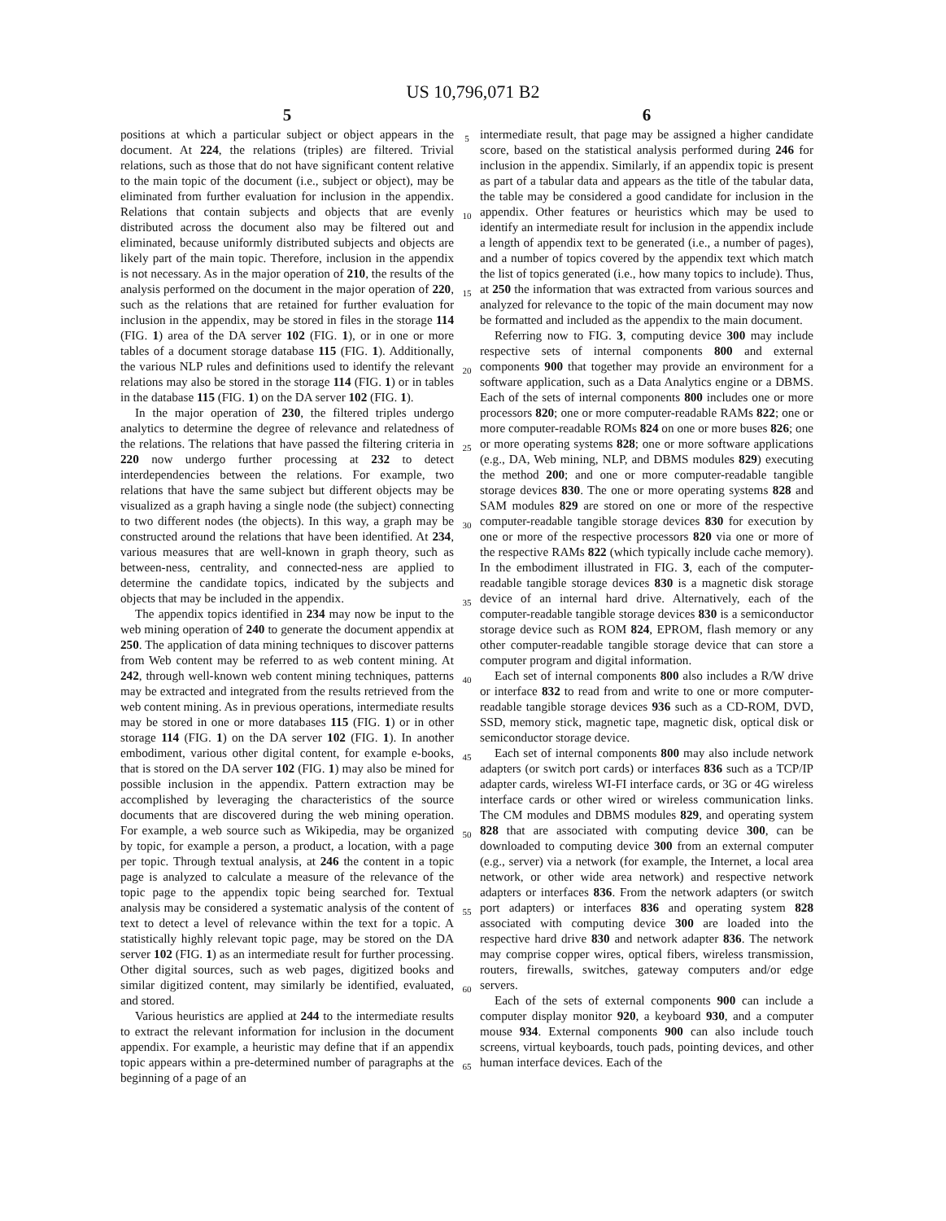US 10,796,071 B2
5
positions at which a particular subject or object appears in the document. At 224, the relations (triples) are filtered. Trivial relations, such as those that do not have significant content relative to the main topic of the document (i.e., subject or object), may be eliminated from further evaluation for inclusion in the appendix. Relations that contain subjects and objects that are evenly distributed across the document also may be filtered out and eliminated, because uniformly distributed subjects and objects are likely part of the main topic. Therefore, inclusion in the appendix is not necessary. As in the major operation of 210, the results of the analysis performed on the document in the major operation of 220, such as the relations that are retained for further evaluation for inclusion in the appendix, may be stored in files in the storage 114 (FIG. 1) area of the DA server 102 (FIG. 1), or in one or more tables of a document storage database 115 (FIG. 1). Additionally, the various NLP rules and definitions used to identify the relevant relations may also be stored in the storage 114 (FIG. 1) or in tables in the database 115 (FIG. 1) on the DA server 102 (FIG. 1).
In the major operation of 230, the filtered triples undergo analytics to determine the degree of relevance and relatedness of the relations. The relations that have passed the filtering criteria in 220 now undergo further processing at 232 to detect interdependencies between the relations. For example, two relations that have the same subject but different objects may be visualized as a graph having a single node (the subject) connecting to two different nodes (the objects). In this way, a graph may be constructed around the relations that have been identified. At 234, various measures that are well-known in graph theory, such as between-ness, centrality, and connected-ness are applied to determine the candidate topics, indicated by the subjects and objects that may be included in the appendix.
The appendix topics identified in 234 may now be input to the web mining operation of 240 to generate the document appendix at 250. The application of data mining techniques to discover patterns from Web content may be referred to as web content mining. At 242, through well-known web content mining techniques, patterns may be extracted and integrated from the results retrieved from the web content mining. As in previous operations, intermediate results may be stored in one or more databases 115 (FIG. 1) or in other storage 114 (FIG. 1) on the DA server 102 (FIG. 1). In another embodiment, various other digital content, for example e-books, that is stored on the DA server 102 (FIG. 1) may also be mined for possible inclusion in the appendix. Pattern extraction may be accomplished by leveraging the characteristics of the source documents that are discovered during the web mining operation. For example, a web source such as Wikipedia, may be organized by topic, for example a person, a product, a location, with a page per topic. Through textual analysis, at 246 the content in a topic page is analyzed to calculate a measure of the relevance of the topic page to the appendix topic being searched for. Textual analysis may be considered a systematic analysis of the content of text to detect a level of relevance within the text for a topic. A statistically highly relevant topic page, may be stored on the DA server 102 (FIG. 1) as an intermediate result for further processing. Other digital sources, such as web pages, digitized books and similar digitized content, may similarly be identified, evaluated, and stored.
Various heuristics are applied at 244 to the intermediate results to extract the relevant information for inclusion in the document appendix. For example, a heuristic may define that if an appendix topic appears within a pre-determined number of paragraphs at the beginning of a page of an
5
10
15
20
25
30
35
40
45
50
55
60
65
6
intermediate result, that page may be assigned a higher candidate score, based on the statistical analysis performed during 246 for inclusion in the appendix. Similarly, if an appendix topic is present as part of a tabular data and appears as the title of the tabular data, the table may be considered a good candidate for inclusion in the appendix. Other features or heuristics which may be used to identify an intermediate result for inclusion in the appendix include a length of appendix text to be generated (i.e., a number of pages), and a number of topics covered by the appendix text which match the list of topics generated (i.e., how many topics to include). Thus, at 250 the information that was extracted from various sources and analyzed for relevance to the topic of the main document may now be formatted and included as the appendix to the main document.
Referring now to FIG. 3, computing device 300 may include respective sets of internal components 800 and external components 900 that together may provide an environment for a software application, such as a Data Analytics engine or a DBMS. Each of the sets of internal components 800 includes one or more processors 820; one or more computer-readable RAMs 822; one or more computer-readable ROMs 824 on one or more buses 826; one or more operating systems 828; one or more software applications (e.g., DA, Web mining, NLP, and DBMS modules 829) executing the method 200; and one or more computer-readable tangible storage devices 830. The one or more operating systems 828 and SAM modules 829 are stored on one or more of the respective computer-readable tangible storage devices 830 for execution by one or more of the respective processors 820 via one or more of the respective RAMs 822 (which typically include cache memory). In the embodiment illustrated in FIG. 3, each of the computer-readable tangible storage devices 830 is a magnetic disk storage device of an internal hard drive. Alternatively, each of the computer-readable tangible storage devices 830 is a semiconductor storage device such as ROM 824, EPROM, flash memory or any other computer-readable tangible storage device that can store a computer program and digital information.
Each set of internal components 800 also includes a R/W drive or interface 832 to read from and write to one or more computer-readable tangible storage devices 936 such as a CD-ROM, DVD, SSD, memory stick, magnetic tape, magnetic disk, optical disk or semiconductor storage device.
Each set of internal components 800 may also include network adapters (or switch port cards) or interfaces 836 such as a TCP/IP adapter cards, wireless WI-FI interface cards, or 3G or 4G wireless interface cards or other wired or wireless communication links. The CM modules and DBMS modules 829, and operating system 828 that are associated with computing device 300, can be downloaded to computing device 300 from an external computer (e.g., server) via a network (for example, the Internet, a local area network, or other wide area network) and respective network adapters or interfaces 836. From the network adapters (or switch port adapters) or interfaces 836 and operating system 828 associated with computing device 300 are loaded into the respective hard drive 830 and network adapter 836. The network may comprise copper wires, optical fibers, wireless transmission, routers, firewalls, switches, gateway computers and/or edge servers.
Each of the sets of external components 900 can include a computer display monitor 920, a keyboard 930, and a computer mouse 934. External components 900 can also include touch screens, virtual keyboards, touch pads, pointing devices, and other human interface devices. Each of the